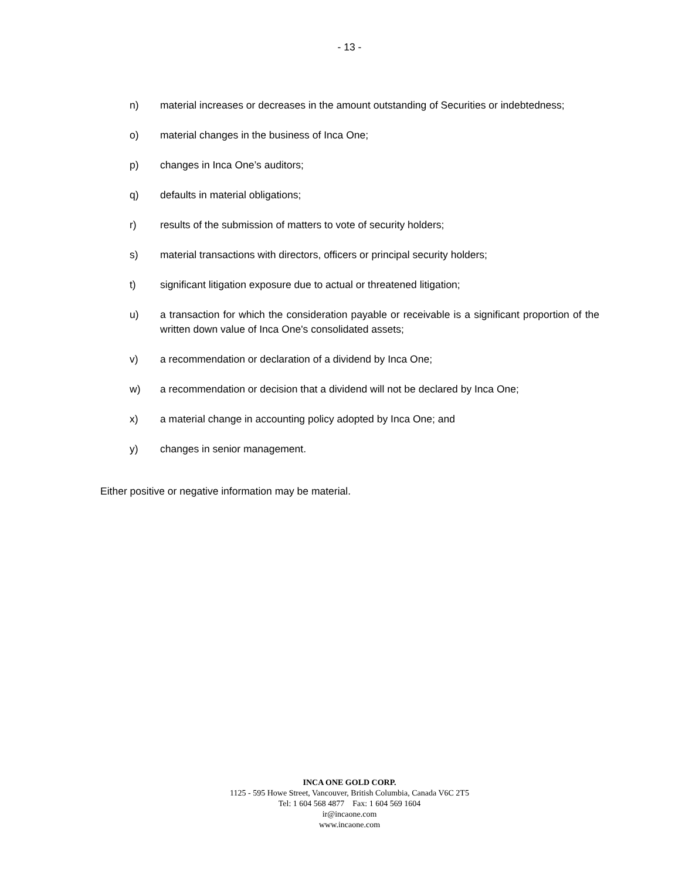- 13 -
n) material increases or decreases in the amount outstanding of Securities or indebtedness;
o) material changes in the business of Inca One;
p) changes in Inca One’s auditors;
q) defaults in material obligations;
r) results of the submission of matters to vote of security holders;
s) material transactions with directors, officers or principal security holders;
t) significant litigation exposure due to actual or threatened litigation;
u) a transaction for which the consideration payable or receivable is a significant proportion of the written down value of Inca One's consolidated assets;
v) a recommendation or declaration of a dividend by Inca One;
w) a recommendation or decision that a dividend will not be declared by Inca One;
x) a material change in accounting policy adopted by Inca One; and
y) changes in senior management.
Either positive or negative information may be material.
INCA ONE GOLD CORP.
1125 - 595 Howe Street, Vancouver, British Columbia, Canada V6C 2T5
Tel: 1 604 568 4877 Fax: 1 604 569 1604
ir@incaone.com
www.incaone.com